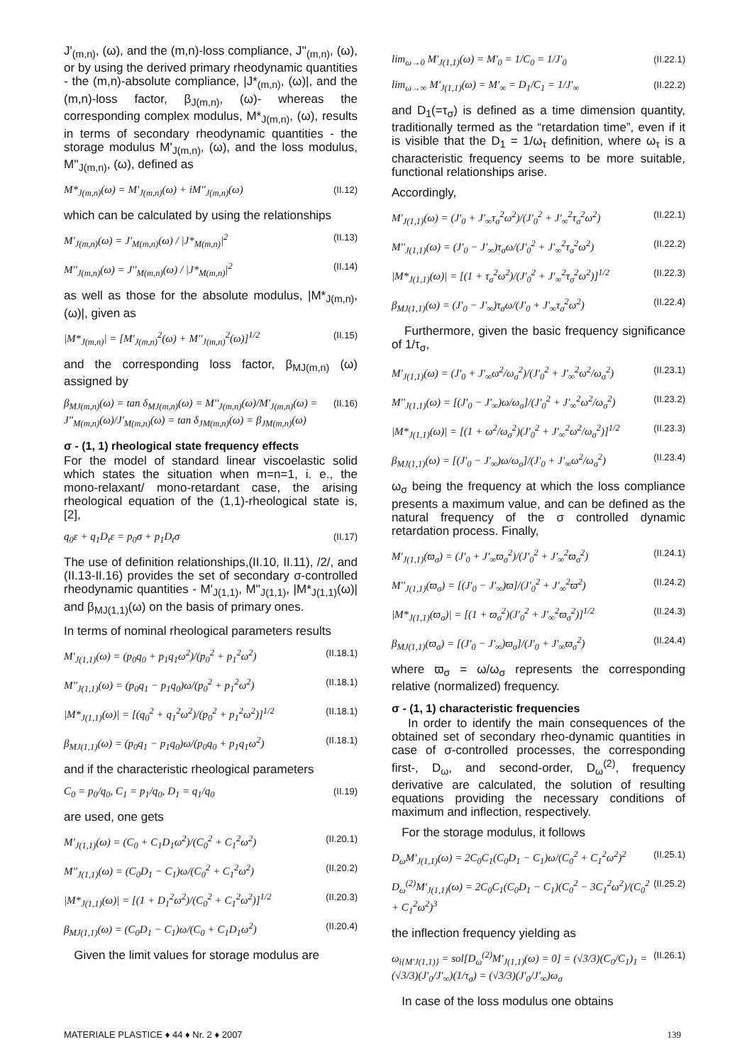J'<sub>(m,n)</sub>, (ω), and the (m,n)-loss compliance, J''<sub>(m,n)</sub>, (ω), or by using the derived primary rheodynamic quantities - the (m,n)-absolute compliance, |J*<sub>(m,n)</sub>, (ω)|, and the (m,n)-loss factor, β<sub>J(m,n)</sub>, (ω)- whereas the corresponding complex modulus, M*<sub>J(m,n)</sub>, (ω), results in terms of secondary rheodynamic quantities - the storage modulus M'<sub>J(m,n)</sub>, (ω), and the loss modulus, M''<sub>J(m,n)</sub>, (ω), defined as
M*<sub>J(m,n)</sub>(ω) = M'<sub>J(m,n)</sub>(ω) + iM''<sub>J(m,n)</sub>(ω) (II.12)
which can be calculated by using the relationships
M'<sub>J(m,n)</sub>(ω) = J'<sub>M(m,n)</sub>(ω) / |J*<sub>M(m,n)</sub>|<sup>2</sup> (II.13)
M''<sub>J(m,n)</sub>(ω) = J''<sub>M(m,n)</sub>(ω) / |J*<sub>M(m,n)</sub>|<sup>2</sup> (II.14)
as well as those for the absolute modulus, |M*<sub>J(m,n)</sub>, (ω)|, given as
|M*<sub>J(m,n)</sub>| = [M'<sub>J(m,n)</sub><sup>2</sup>(ω) + M''<sub>J(m,n)</sub><sup>2</sup>(ω)]<sup>1/2</sup> (II.15)
and the corresponding loss factor, β<sub>MJ(m,n)</sub> (ω) assigned by
β<sub>MJ(m,n)</sub>(ω) = tan δ<sub>MJ(m,n)</sub>(ω) = M''<sub>J(m,n)</sub>(ω)/M'<sub>J(m,n)</sub>(ω) = J''<sub>M(m,n)</sub>(ω)/J'<sub>M(m,n)</sub>(ω) = tan δ<sub>JM(m,n)</sub>(ω) = β<sub>JM(m,n)</sub>(ω) (II.16)
σ - (1, 1) rheological state frequency effects
For the model of standard linear viscoelastic solid which states the situation when m=n=1, i. e., the mono-relaxant/ mono-retardant case, the arising rheological equation of the (1,1)-rheological state is, [2],
q<sub>0</sub>ε + q<sub>1</sub>D<sub>t</sub>ε = p<sub>0</sub>σ + p<sub>1</sub>D<sub>t</sub>σ (II.17)
The use of definition relationships,(II.10, II.11), /2/, and (II.13-II.16) provides the set of secondary σ-controlled rheodynamic quantities - M'<sub>J(1,1)</sub>, M''<sub>J(1,1)</sub>, |M*<sub>J(1,1)</sub>(ω)| and β<sub>MJ(1,1)</sub>(ω) on the basis of primary ones.
In terms of nominal rheological parameters results
M'<sub>J(1,1)</sub>(ω) = (p<sub>0</sub>q<sub>0</sub> + p<sub>1</sub>q<sub>1</sub>ω<sup>2</sup>)/(p<sub>0</sub><sup>2</sup> + p<sub>1</sub><sup>2</sup>ω<sup>2</sup>) (II.18.1)
M''<sub>J(1,1)</sub>(ω) = (p<sub>0</sub>q<sub>1</sub> − p<sub>1</sub>q<sub>0</sub>)ω/(p<sub>0</sub><sup>2</sup> + p<sub>1</sub><sup>2</sup>ω<sup>2</sup>) (II.18.1)
|M*<sub>J(1,1)</sub>(ω)| = [(q<sub>0</sub><sup>2</sup> + q<sub>1</sub><sup>2</sup>ω<sup>2</sup>)/(p<sub>0</sub><sup>2</sup> + p<sub>1</sub><sup>2</sup>ω<sup>2</sup>)]<sup>1/2</sup> (II.18.1)
β<sub>MJ(1,1)</sub>(ω) = (p<sub>0</sub>q<sub>1</sub> − p<sub>1</sub>q<sub>0</sub>)ω/(p<sub>0</sub>q<sub>0</sub> + p<sub>1</sub>q<sub>1</sub>ω<sup>2</sup>) (II.18.1)
and if the characteristic rheological parameters
C<sub>0</sub> = p<sub>0</sub>/q<sub>0</sub>, C<sub>1</sub> = p<sub>1</sub>/q<sub>0</sub>, D<sub>1</sub> = q<sub>1</sub>/q<sub>0</sub> (II.19)
are used, one gets
M'<sub>J(1,1)</sub>(ω) = (C<sub>0</sub> + C<sub>1</sub>D<sub>1</sub>ω<sup>2</sup>)/(C<sub>0</sub><sup>2</sup> + C<sub>1</sub><sup>2</sup>ω<sup>2</sup>) (II.20.1)
M''<sub>J(1,1)</sub>(ω) = (C<sub>0</sub>D<sub>1</sub> − C<sub>1</sub>)ω/(C<sub>0</sub><sup>2</sup> + C<sub>1</sub><sup>2</sup>ω<sup>2</sup>) (II.20.2)
|M*<sub>J(1,1)</sub>(ω)| = [(1 + D<sub>1</sub><sup>2</sup>ω<sup>2</sup>)/(C<sub>0</sub><sup>2</sup> + C<sub>1</sub><sup>2</sup>ω<sup>2</sup>)]<sup>1/2</sup> (II.20.3)
β<sub>MJ(1,1)</sub>(ω) = (C<sub>0</sub>D<sub>1</sub> − C<sub>1</sub>)ω/(C<sub>0</sub> + C<sub>1</sub>D<sub>1</sub>ω<sup>2</sup>) (II.20.4)
Given the limit values for storage modulus are
lim<sub>ω→0</sub> M'<sub>J(1,1)</sub>(ω) = M'<sub>0</sub> = 1/C<sub>0</sub> = 1/J'<sub>0</sub> (II.22.1)
lim<sub>ω→∞</sub> M'<sub>J(1,1)</sub>(ω) = M'<sub>∞</sub> = D<sub>1</sub>/C<sub>1</sub> = 1/J'<sub>∞</sub> (II.22.2)
and D<sub>1</sub>(=τ<sub>σ</sub>) is defined as a time dimension quantity, traditionally termed as the “retardation time”, even if it is visible that the D<sub>1</sub> = 1/ω<sub>τ</sub> definition, where ω<sub>τ</sub> is a characteristic frequency seems to be more suitable, functional relationships arise.
Accordingly,
M'<sub>J(1,1)</sub>(ω) = (J'<sub>0</sub> + J'<sub>∞</sub>τ<sub>σ</sub><sup>2</sup>ω<sup>2</sup>)/(J'<sub>0</sub><sup>2</sup> + J'<sub>∞</sub><sup>2</sup>τ<sub>σ</sub><sup>2</sup>ω<sup>2</sup>) (II.22.1)
M''<sub>J(1,1)</sub>(ω) = (J'<sub>0</sub> − J'<sub>∞</sub>)τ<sub>σ</sub>ω/(J'<sub>0</sub><sup>2</sup> + J'<sub>∞</sub><sup>2</sup>τ<sub>σ</sub><sup>2</sup>ω<sup>2</sup>) (II.22.2)
|M*<sub>J(1,1)</sub>(ω)| = [(1 + τ<sub>σ</sub><sup>2</sup>ω<sup>2</sup>)/(J'<sub>0</sub><sup>2</sup> + J'<sub>∞</sub><sup>2</sup>τ<sub>σ</sub><sup>2</sup>ω<sup>2</sup>)]<sup>1/2</sup> (II.22.3)
β<sub>MJ(1,1)</sub>(ω) = (J'<sub>0</sub> − J'<sub>∞</sub>)τ<sub>σ</sub>ω/(J'<sub>0</sub> + J'<sub>∞</sub>τ<sub>σ</sub><sup>2</sup>ω<sup>2</sup>) (II.22.4)
Furthermore, given the basic frequency significance of 1/τ<sub>σ</sub>,
M'<sub>J(1,1)</sub>(ω) = (J'<sub>0</sub> + J'<sub>∞</sub>ω<sup>2</sup>/ω<sub>σ</sub><sup>2</sup>)/(J'<sub>0</sub><sup>2</sup> + J'<sub>∞</sub><sup>2</sup>ω<sup>2</sup>/ω<sub>σ</sub><sup>2</sup>) (II.23.1)
M''<sub>J(1,1)</sub>(ω) = [(J'<sub>0</sub> − J'<sub>∞</sub>)ω/ω<sub>σ</sub>]/(J'<sub>0</sub><sup>2</sup> + J'<sub>∞</sub><sup>2</sup>ω<sup>2</sup>/ω<sub>σ</sub><sup>2</sup>) (II.23.2)
|M*<sub>J(1,1)</sub>(ω)| = [(1 + ω<sup>2</sup>/ω<sub>σ</sub><sup>2</sup>)(J'<sub>0</sub><sup>2</sup> + J'<sub>∞</sub><sup>2</sup>ω<sup>2</sup>/ω<sub>σ</sub><sup>2</sup>)]<sup>1/2</sup> (II.23.3)
β<sub>MJ(1,1)</sub>(ω) = [(J'<sub>0</sub> − J'<sub>∞</sub>)ω/ω<sub>σ</sub>]/(J'<sub>0</sub> + J'<sub>∞</sub>ω<sup>2</sup>/ω<sub>σ</sub><sup>2</sup>) (II.23.4)
ω<sub>σ</sub> being the frequency at which the loss compliance presents a maximum value, and can be defined as the natural frequency of the σ controlled dynamic retardation process. Finally,
M'<sub>J(1,1)</sub>(ϖ<sub>σ</sub>) = (J'<sub>0</sub> + J'<sub>∞</sub>ϖ<sub>σ</sub><sup>2</sup>)/(J'<sub>0</sub><sup>2</sup> + J'<sub>∞</sub><sup>2</sup>ϖ<sub>σ</sub><sup>2</sup>) (II.24.1)
M''<sub>J(1,1)</sub>(ϖ<sub>σ</sub>) = [(J'<sub>0</sub> − J'<sub>∞</sub>)ϖ]/(J'<sub>0</sub><sup>2</sup> + J'<sub>∞</sub><sup>2</sup>ϖ<sup>2</sup>) (II.24.2)
|M*<sub>J(1,1)</sub>(ϖ<sub>σ</sub>)| = [(1 + ϖ<sub>σ</sub><sup>2</sup>)(J'<sub>0</sub><sup>2</sup> + J'<sub>∞</sub><sup>2</sup>ϖ<sub>σ</sub><sup>2</sup>)]<sup>1/2</sup> (II.24.3)
β<sub>MJ(1,1)</sub>(ϖ<sub>σ</sub>) = [(J'<sub>0</sub> − J'<sub>∞</sub>)ϖ<sub>σ</sub>]/(J'<sub>0</sub> + J'<sub>∞</sub>ϖ<sub>σ</sub><sup>2</sup>) (II.24.4)
where ϖ<sub>σ</sub> = ω/ω<sub>σ</sub> represents the corresponding relative (normalized) frequency.
σ - (1, 1) characteristic frequencies
In order to identify the main consequences of the obtained set of secondary rheo-dynamic quantities in case of σ-controlled processes, the corresponding first-, D<sub>ω</sub>, and second-order, D<sub>ω</sub><sup>(2)</sup>, frequency derivative are calculated, the solution of resulting equations providing the necessary conditions of maximum and inflection, respectively.
For the storage modulus, it follows
D<sub>ω</sub>M'<sub>J(1,1)</sub>(ω) = 2C<sub>0</sub>C<sub>1</sub>(C<sub>0</sub>D<sub>1</sub> − C<sub>1</sub>)ω/(C<sub>0</sub><sup>2</sup> + C<sub>1</sub><sup>2</sup>ω<sup>2</sup>)<sup>2</sup> (II.25.1)
D<sub>ω</sub><sup>(2)</sup>M'<sub>J(1,1)</sub>(ω) = 2C<sub>0</sub>C<sub>1</sub>(C<sub>0</sub>D<sub>1</sub> − C<sub>1</sub>)(C<sub>0</sub><sup>2</sup> − 3C<sub>1</sub><sup>2</sup>ω<sup>2</sup>)/(C<sub>0</sub><sup>2</sup> + C<sub>1</sub><sup>2</sup>ω<sup>2</sup>)<sup>3</sup> (II.25.2)
the inflection frequency yielding as
ω<sub>i{M'J(1,1)}</sub> = sol[D<sub>ω</sub><sup>(2)</sup>M'<sub>J(1,1)</sub>(ω) = 0] = (√3/3)(C<sub>0</sub>/C<sub>1</sub>)<sub>1</sub> = (√3/3)(J'<sub>0</sub>/J'<sub>∞</sub>)(1/τ<sub>σ</sub>) = (√3/3)(J'<sub>0</sub>/J'<sub>∞</sub>)ω<sub>σ</sub> (II.26.1)
In case of the loss modulus one obtains
MATERIALE PLASTICE ♦ 44 ♦ Nr. 2 ♦ 2007 139